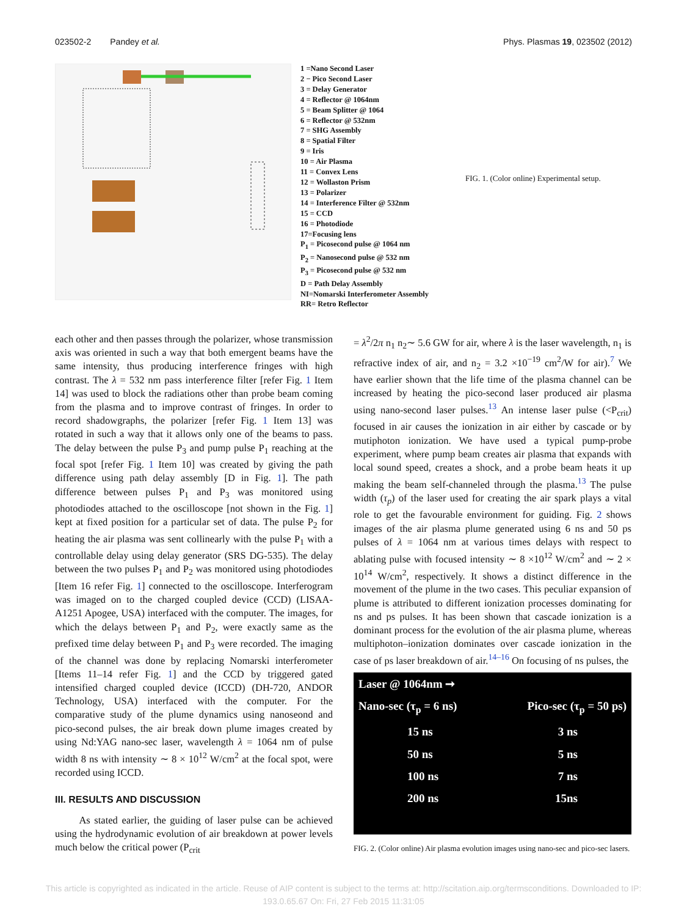023502-2 Pandey et al. Phys. Plasmas 19, 023502 (2012)
1 =Nano Second Laser
2 − Pico Second Laser
3 = Delay Generator
4 = Reflector @ 1064nm
5 = Beam Splitter @ 1064
6 = Reflector @ 532nm
7 = SHG Assembly
8 = Spatial Filter
9 = Iris
10 = Air Plasma
11 = Convex Lens
12 = Wollaston Prism
13 = Polarizer
14 = Interference Filter @ 532nm
15 = CCD
16 = Photodiode
17=Focusing lens
P<sub>1</sub> = Picosecond pulse @ 1064 nm
P<sub>2</sub> = Nanosecond pulse @ 532 nm
P<sub>3</sub> = Picosecond pulse @ 532 nm
D = Path Delay Assembly
NI=Nomarski Interferometer Assembly
RR= Retro Reflector
FIG. 1. (Color online) Experimental setup.
each other and then passes through the polarizer, whose transmission axis was oriented in such a way that both emergent beams have the same intensity, thus producing interference fringes with high contrast. The λ = 532 nm pass interference filter [refer Fig. 1 Item 14] was used to block the radiations other than probe beam coming from the plasma and to improve contrast of fringes. In order to record shadowgraphs, the polarizer [refer Fig. 1 Item 13] was rotated in such a way that it allows only one of the beams to pass. The delay between the pulse P<sub>3</sub> and pump pulse P<sub>1</sub> reaching at the focal spot [refer Fig. 1 Item 10] was created by giving the path difference using path delay assembly [D in Fig. 1]. The path difference between pulses P<sub>1</sub> and P<sub>3</sub> was monitored using photodiodes attached to the oscilloscope [not shown in the Fig. 1] kept at fixed position for a particular set of data. The pulse P<sub>2</sub> for heating the air plasma was sent collinearly with the pulse P<sub>1</sub> with a controllable delay using delay generator (SRS DG-535). The delay between the two pulses P<sub>1</sub> and P<sub>2</sub> was monitored using photodiodes [Item 16 refer Fig. 1] connected to the oscilloscope. Interferogram was imaged on to the charged coupled device (CCD) (LISAA-A1251 Apogee, USA) interfaced with the computer. The images, for which the delays between P<sub>1</sub> and P<sub>2</sub>, were exactly same as the prefixed time delay between P<sub>1</sub> and P<sub>3</sub> were recorded. The imaging of the channel was done by replacing Nomarski interferometer [Items 11–14 refer Fig. 1] and the CCD by triggered gated intensified charged coupled device (ICCD) (DH-720, ANDOR Technology, USA) interfaced with the computer. For the comparative study of the plume dynamics using nanoseond and pico-second pulses, the air break down plume images created by using Nd:YAG nano-sec laser, wavelength λ = 1064 nm of pulse width 8 ns with intensity ∼ 8 × 10<sup>12</sup> W/cm<sup>2</sup> at the focal spot, were recorded using ICCD.
III. RESULTS AND DISCUSSION
As stated earlier, the guiding of laser pulse can be achieved using the hydrodynamic evolution of air breakdown at power levels much below the critical power (P<sub>crit</sub>
= λ<sup>2</sup>/2π n<sub>1</sub> n<sub>2</sub>∼ 5.6 GW for air, where λ is the laser wavelength, n<sub>1</sub> is refractive index of air, and n<sub>2</sub> = 3.2 ×10<sup>−19</sup> cm<sup>2</sup>/W for air).<sup>7</sup> We have earlier shown that the life time of the plasma channel can be increased by heating the pico-second laser produced air plasma using nano-second laser pulses.<sup>13</sup> An intense laser pulse (<P<sub>crit</sub>) focused in air causes the ionization in air either by cascade or by mutiphoton ionization. We have used a typical pump-probe experiment, where pump beam creates air plasma that expands with local sound speed, creates a shock, and a probe beam heats it up making the beam self-channeled through the plasma.<sup>13</sup> The pulse width (τ<sub>p</sub>) of the laser used for creating the air spark plays a vital role to get the favourable environment for guiding. Fig. 2 shows images of the air plasma plume generated using 6 ns and 50 ps pulses of λ = 1064 nm at various times delays with respect to ablating pulse with focused intensity ∼ 8 ×10<sup>12</sup> W/cm<sup>2</sup> and ∼ 2 × 10<sup>14</sup> W/cm<sup>2</sup>, respectively. It shows a distinct difference in the movement of the plume in the two cases. This peculiar expansion of plume is attributed to different ionization processes dominating for ns and ps pulses. It has been shown that cascade ionization is a dominant process for the evolution of the air plasma plume, whereas multiphoton–ionization dominates over cascade ionization in the case of ps laser breakdown of air.<sup>14–16</sup> On focusing of ns pulses, the
Laser @ 1064nm ➞
Nano-sec (τ<sub>p</sub> = 6 ns) Pico-sec (τ<sub>p</sub> = 50 ps)
15 ns 3 ns
50 ns 5 ns
100 ns 7 ns
200 ns 15ns
FIG. 2. (Color online) Air plasma evolution images using nano-sec and pico-sec lasers.
This article is copyrighted as indicated in the article. Reuse of AIP content is subject to the terms at: http://scitation.aip.org/termsconditions. Downloaded to IP:
193.0.65.67 On: Fri, 27 Feb 2015 11:31:05